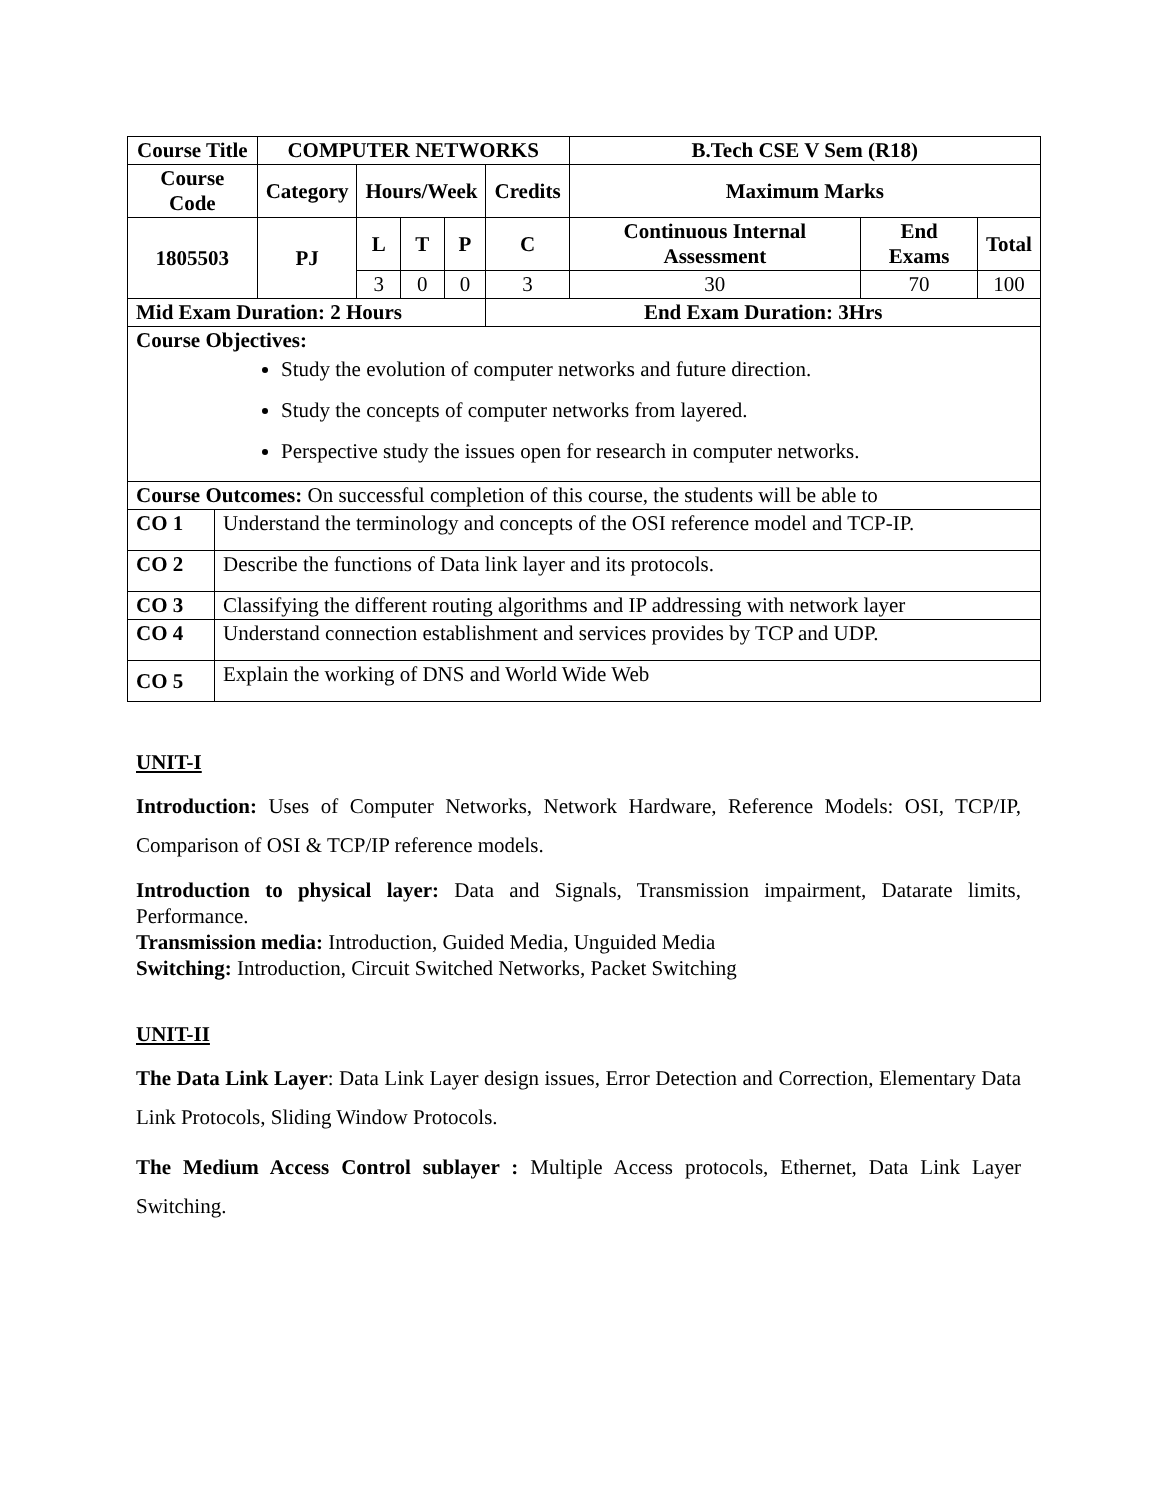| Course Title | | COMPUTER NETWORKS | | | | | B.Tech CSE V Sem (R18) | | |
| --- | --- | --- | --- | --- | --- | --- | --- | --- | --- |
| Course Code | | Category | Hours/Week | | | Credits | Maximum Marks | | |
| 1805503 | | PJ | L | T | P | C | Continuous Internal Assessment | End Exams | Total |
| | | | 3 | 0 | 0 | 3 | 30 | 70 | 100 |
| Mid Exam Duration: 2 Hours | | | | | | End Exam Duration: 3Hrs | | | |
| Course Objectives: Study the evolution of computer networks and future direction. Study the concepts of computer networks from layered. Perspective study the issues open for research in computer networks. | | | | | | | | | |
| Course Outcomes: On successful completion of this course, the students will be able to | | | | | | | | | |
| CO 1 | Understand the terminology and concepts of the OSI reference model and TCP-IP. | | | | | | | | |
| CO 2 | Describe the functions of Data link layer and its protocols. | | | | | | | | |
| CO 3 | Classifying the different routing algorithms and IP addressing with network layer | | | | | | | | |
| CO 4 | Understand connection establishment and services provides by TCP and UDP. | | | | | | | | |
| CO 5 | Explain the working of DNS and World Wide Web | | | | | | | | |
UNIT-I
Introduction: Uses of Computer Networks, Network Hardware, Reference Models: OSI, TCP/IP, Comparison of OSI & TCP/IP reference models.
Introduction to physical layer: Data and Signals, Transmission impairment, Datarate limits, Performance.
Transmission media: Introduction, Guided Media, Unguided Media
Switching: Introduction, Circuit Switched Networks, Packet Switching
UNIT-II
The Data Link Layer: Data Link Layer design issues, Error Detection and Correction, Elementary Data Link Protocols, Sliding Window Protocols.
The Medium Access Control sublayer : Multiple Access protocols, Ethernet, Data Link Layer Switching.